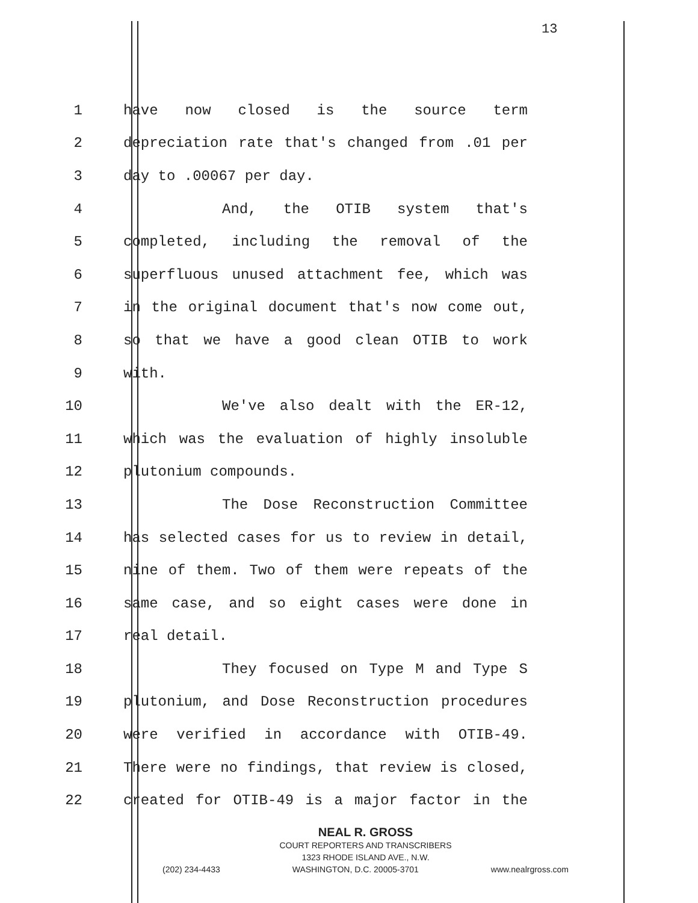13
1 have now closed is the source term
2 depreciation rate that's changed from .01 per
3 day to .00067 per day.
4 And, the OTIB system that's
5 completed, including the removal of the
6 superfluous unused attachment fee, which was
7 in the original document that's now come out,
8 so that we have a good clean OTIB to work
9 with.
10 We've also dealt with the ER-12,
11 which was the evaluation of highly insoluble
12 plutonium compounds.
13 The Dose Reconstruction Committee
14 has selected cases for us to review in detail,
15 nine of them. Two of them were repeats of the
16 same case, and so eight cases were done in
17 real detail.
18 They focused on Type M and Type S
19 plutonium, and Dose Reconstruction procedures
20 were verified in accordance with OTIB-49.
21 There were no findings, that review is closed,
22 created for OTIB-49 is a major factor in the
NEAL R. GROSS
COURT REPORTERS AND TRANSCRIBERS
1323 RHODE ISLAND AVE., N.W.
(202) 234-4433 WASHINGTON, D.C. 20005-3701 www.nealrgross.com